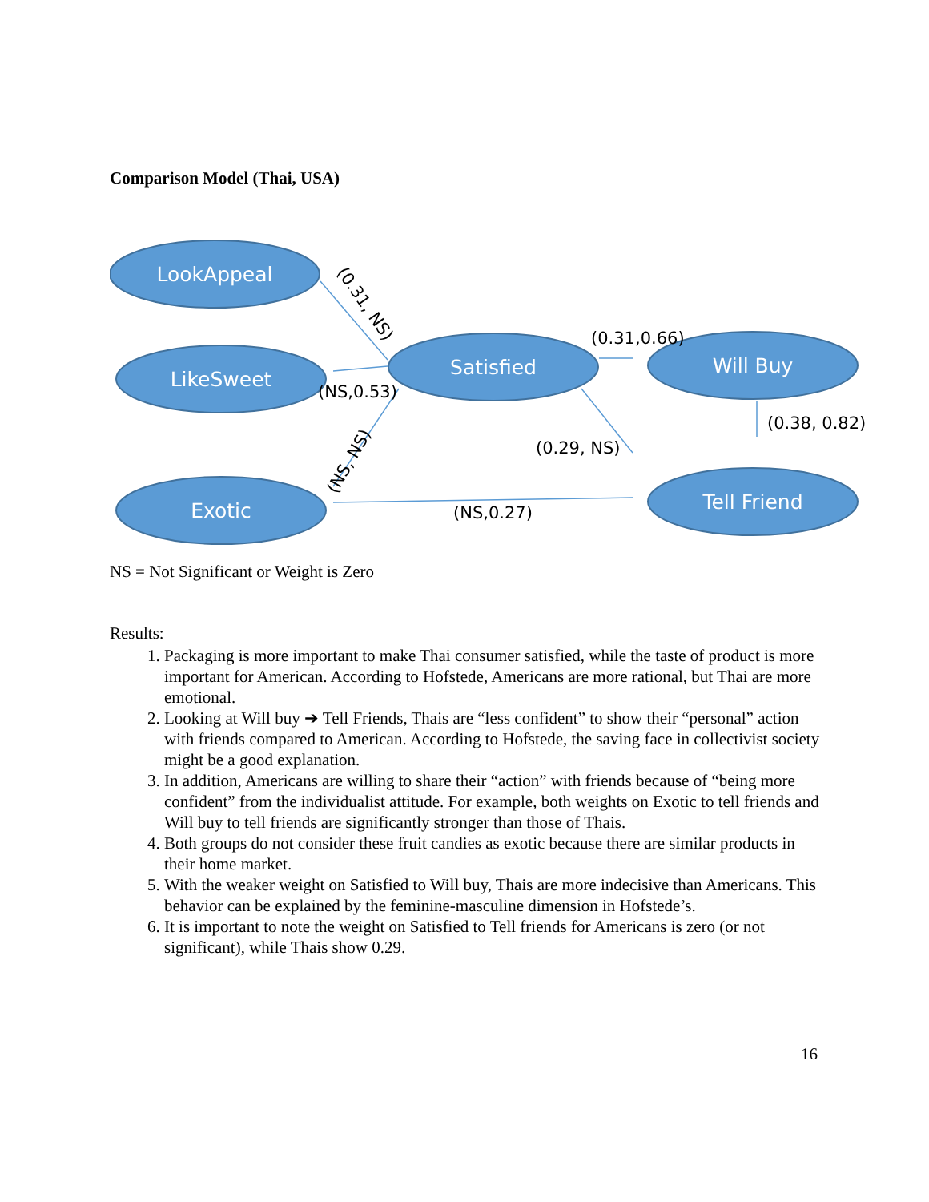Comparison Model (Thai, USA)
LookAppeal
LikeSweet
Exotic
Satisfied
Will Buy
Tell Friend
(0.31,0.66)
(NS,0.53)
(0.29, NS)
(NS,0.27)
(0.38, 0.82)
(0.31, NS)
(NS, NS)
NS = Not Significant or Weight is Zero
Results:
1. Packaging is more important to make Thai consumer satisfied, while the taste of product is more important for American. According to Hofstede, Americans are more rational, but Thai are more emotional.
2. Looking at Will buy ➔ Tell Friends, Thais are “less confident” to show their “personal” action with friends compared to American. According to Hofstede, the saving face in collectivist society might be a good explanation.
3. In addition, Americans are willing to share their “action” with friends because of “being more confident” from the individualist attitude. For example, both weights on Exotic to tell friends and Will buy to tell friends are significantly stronger than those of Thais.
4. Both groups do not consider these fruit candies as exotic because there are similar products in their home market.
5. With the weaker weight on Satisfied to Will buy, Thais are more indecisive than Americans. This behavior can be explained by the feminine-masculine dimension in Hofstede’s.
6. It is important to note the weight on Satisfied to Tell friends for Americans is zero (or not significant), while Thais show 0.29.
16